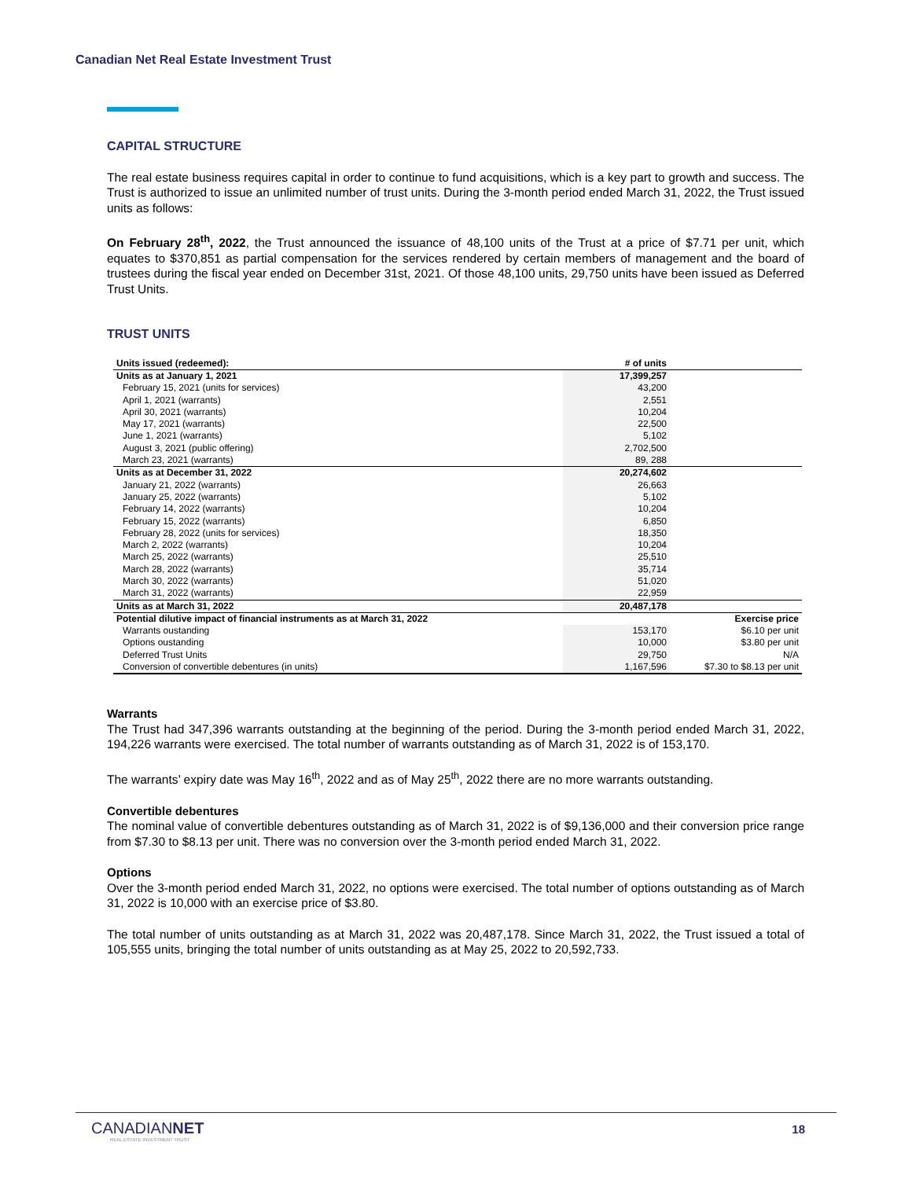Canadian Net Real Estate Investment Trust
CAPITAL STRUCTURE
The real estate business requires capital in order to continue to fund acquisitions, which is a key part to growth and success. The Trust is authorized to issue an unlimited number of trust units. During the 3-month period ended March 31, 2022, the Trust issued units as follows:
On February 28<sup>th</sup>, 2022, the Trust announced the issuance of 48,100 units of the Trust at a price of $7.71 per unit, which equates to $370,851 as partial compensation for the services rendered by certain members of management and the board of trustees during the fiscal year ended on December 31st, 2021. Of those 48,100 units, 29,750 units have been issued as Deferred Trust Units.
TRUST UNITS
| Units issued (redeemed): | # of units | |
| --- | --- | --- |
| Units as at January 1, 2021 | 17,399,257 | |
| February 15, 2021 (units for services) | 43,200 | |
| April 1, 2021 (warrants) | 2,551 | |
| April 30, 2021 (warrants) | 10,204 | |
| May 17, 2021 (warrants) | 22,500 | |
| June 1, 2021 (warrants) | 5,102 | |
| August 3, 2021 (public offering) | 2,702,500 | |
| March 23, 2021 (warrants) | 89, 288 | |
| Units as at December 31, 2022 | 20,274,602 | |
| January 21, 2022 (warrants) | 26,663 | |
| January 25, 2022 (warrants) | 5,102 | |
| February 14, 2022 (warrants) | 10,204 | |
| February 15, 2022 (warrants) | 6,850 | |
| February 28, 2022 (units for services) | 18,350 | |
| March 2, 2022 (warrants) | 10,204 | |
| March 25, 2022 (warrants) | 25,510 | |
| March 28, 2022 (warrants) | 35,714 | |
| March 30, 2022 (warrants) | 51,020 | |
| March 31, 2022 (warrants) | 22,959 | |
| Units as at March 31, 2022 | 20,487,178 | |
| Potential dilutive impact of financial instruments as at March 31, 2022 | | Exercise price |
| Warrants oustanding | 153,170 | $6.10 per unit |
| Options oustanding | 10,000 | $3.80 per unit |
| Deferred Trust Units | 29,750 | N/A |
| Conversion of convertible debentures (in units) | 1,167,596 | $7.30 to $8.13 per unit |
Warrants
The Trust had 347,396 warrants outstanding at the beginning of the period. During the 3-month period ended March 31, 2022, 194,226 warrants were exercised. The total number of warrants outstanding as of March 31, 2022 is of 153,170.
The warrants’ expiry date was May 16<sup>th</sup>, 2022 and as of May 25<sup>th</sup>, 2022 there are no more warrants outstanding.
Convertible debentures
The nominal value of convertible debentures outstanding as of March 31, 2022 is of $9,136,000 and their conversion price range from $7.30 to $8.13 per unit. There was no conversion over the 3-month period ended March 31, 2022.
Options
Over the 3-month period ended March 31, 2022, no options were exercised. The total number of options outstanding as of March 31, 2022 is 10,000 with an exercise price of $3.80.
The total number of units outstanding as at March 31, 2022 was 20,487,178. Since March 31, 2022, the Trust issued a total of 105,555 units, bringing the total number of units outstanding as at May 25, 2022 to 20,592,733.
CANADIANNET
REAL ESTATE INVESTMENT TRUST
18